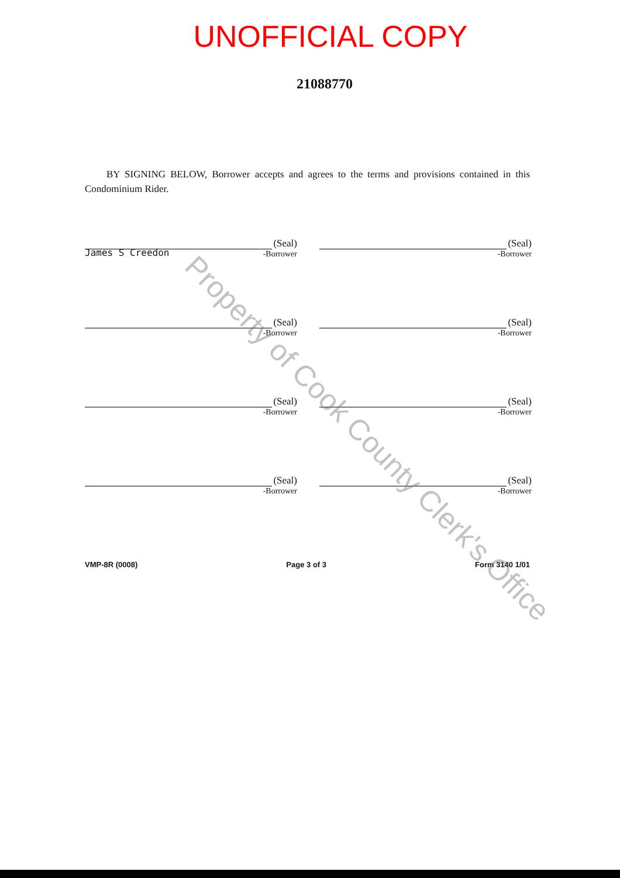UNOFFICIAL COPY
21088770
BY SIGNING BELOW, Borrower accepts and agrees to the terms and provisions contained in this Condominium Rider.
(Seal)
-Borrower
James S Creedon
(Seal)
-Borrower
(Seal)
-Borrower
(Seal)
-Borrower
(Seal)
-Borrower
(Seal)
-Borrower
(Seal)
-Borrower
(Seal)
-Borrower
VMP-8R (0008) Page 3 of 3 Form 3140 1/01
Property of Cook County Clerk's Office